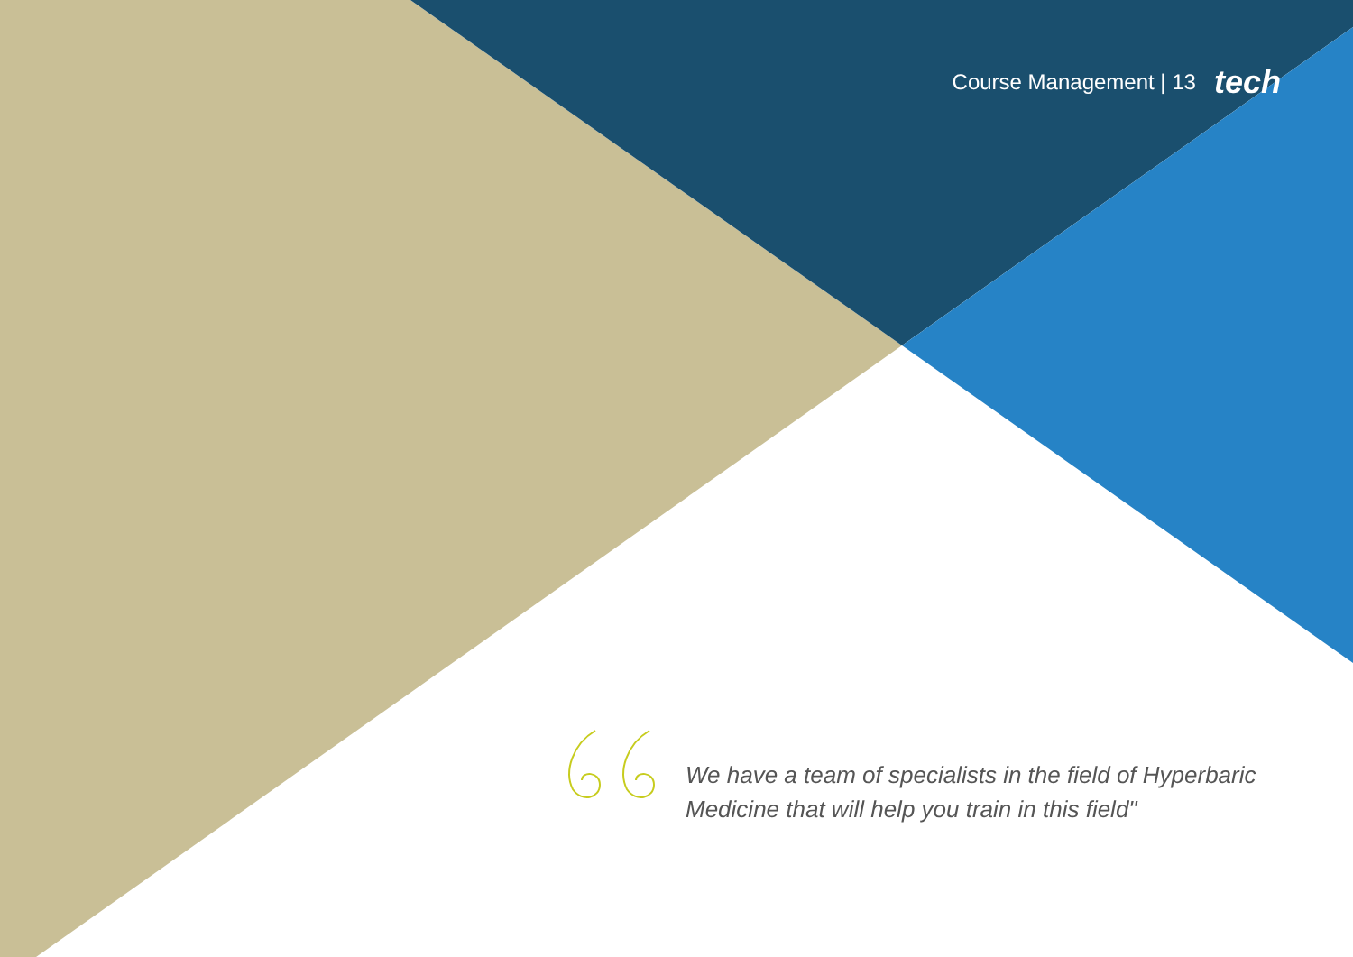Course Management | 13 tech
We have a team of specialists in the field of Hyperbaric Medicine that will help you train in this field"